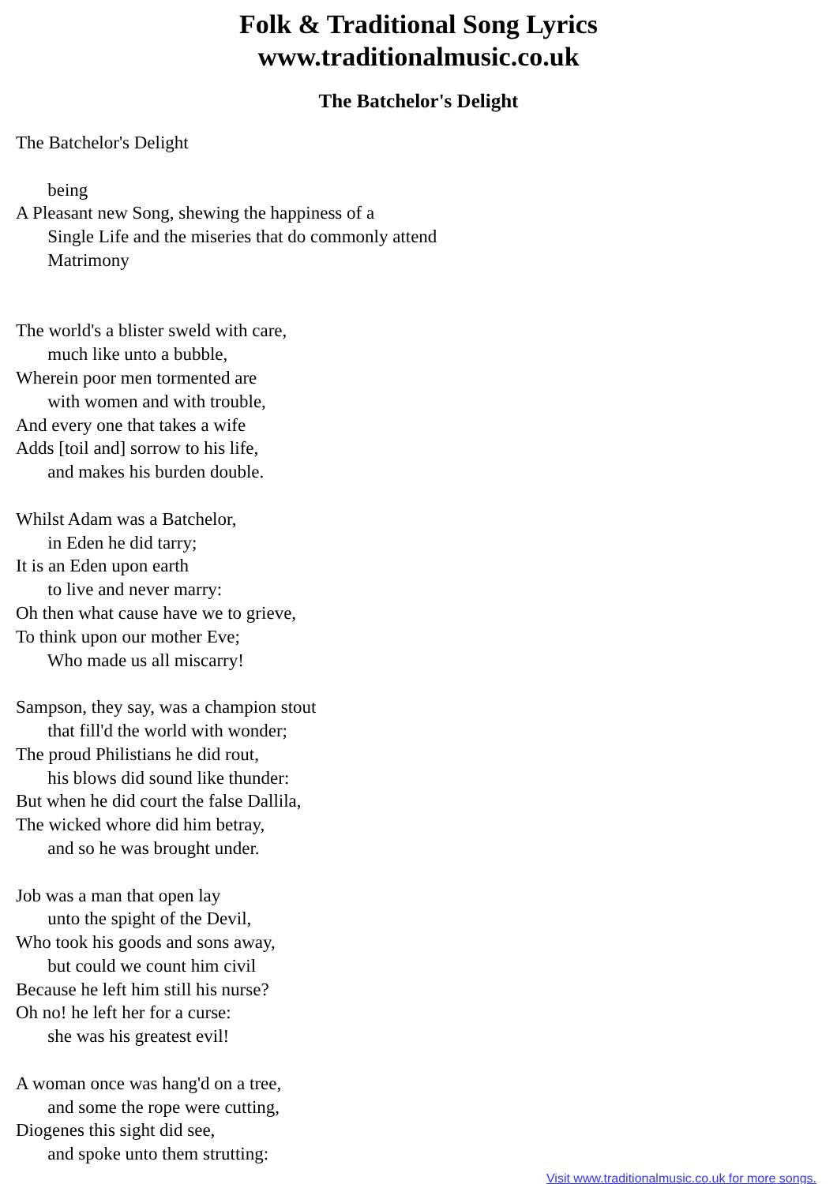Folk & Traditional Song Lyrics
www.traditionalmusic.co.uk
The Batchelor's Delight
The Batchelor's Delight being A Pleasant new Song, shewing the happiness of a Single Life and the miseries that do commonly attend Matrimony The world's a blister sweld with care, much like unto a bubble, Wherein poor men tormented are with women and with trouble, And every one that takes a wife Adds [toil and] sorrow to his life, and makes his burden double. Whilst Adam was a Batchelor, in Eden he did tarry; It is an Eden upon earth to live and never marry: Oh then what cause have we to grieve, To think upon our mother Eve; Who made us all miscarry! Sampson, they say, was a champion stout that fill'd the world with wonder; The proud Philistians he did rout, his blows did sound like thunder: But when he did court the false Dallila, The wicked whore did him betray, and so he was brought under. Job was a man that open lay unto the spight of the Devil, Who took his goods and sons away, but could we count him civil Because he left him still his nurse? Oh no! he left her for a curse: she was his greatest evil! A woman once was hang'd on a tree, and some the rope were cutting, Diogenes this sight did see, and spoke unto them strutting:
Visit www.traditionalmusic.co.uk for more songs.